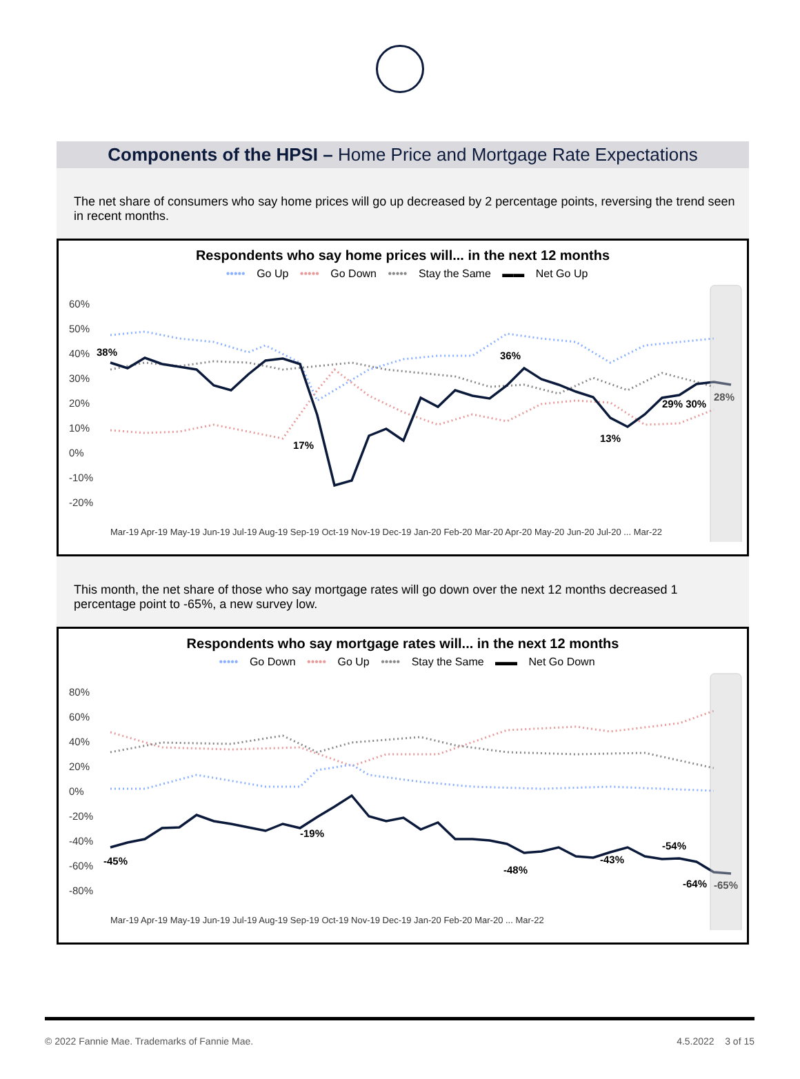Components of the HPSI – Home Price and Mortgage Rate Expectations
The net share of consumers who say home prices will go up decreased by 2 percentage points, reversing the trend seen in recent months.
Respondents who say home prices will... in the next 12 months
••••• Go Up ••••• Go Down ••••• Stay the Same ▬▬ Net Go Up
60%
50%
40%
30%
20%
10%
0%
-10%
-20%
38%
17%
36%
13%
29% 30%
28%
Mar-19 Apr-19 May-19 Jun-19 Jul-19 Aug-19 Sep-19 Oct-19 Nov-19 Dec-19 Jan-20 Feb-20 Mar-20 Apr-20 May-20 Jun-20 Jul-20 ... Mar-22
This month, the net share of those who say mortgage rates will go down over the next 12 months decreased 1 percentage point to -65%, a new survey low.
Respondents who say mortgage rates will... in the next 12 months
••••• Go Down ••••• Go Up ••••• Stay the Same ▬▬ Net Go Down
80%
60%
40%
20%
0%
-20%
-40%
-60%
-80%
-45%
-19%
-48%
-43%
-54%
-64%
-65%
Mar-19 Apr-19 May-19 Jun-19 Jul-19 Aug-19 Sep-19 Oct-19 Nov-19 Dec-19 Jan-20 Feb-20 Mar-20 ... Mar-22
© 2022 Fannie Mae. Trademarks of Fannie Mae. 4.5.2022 3 of 15